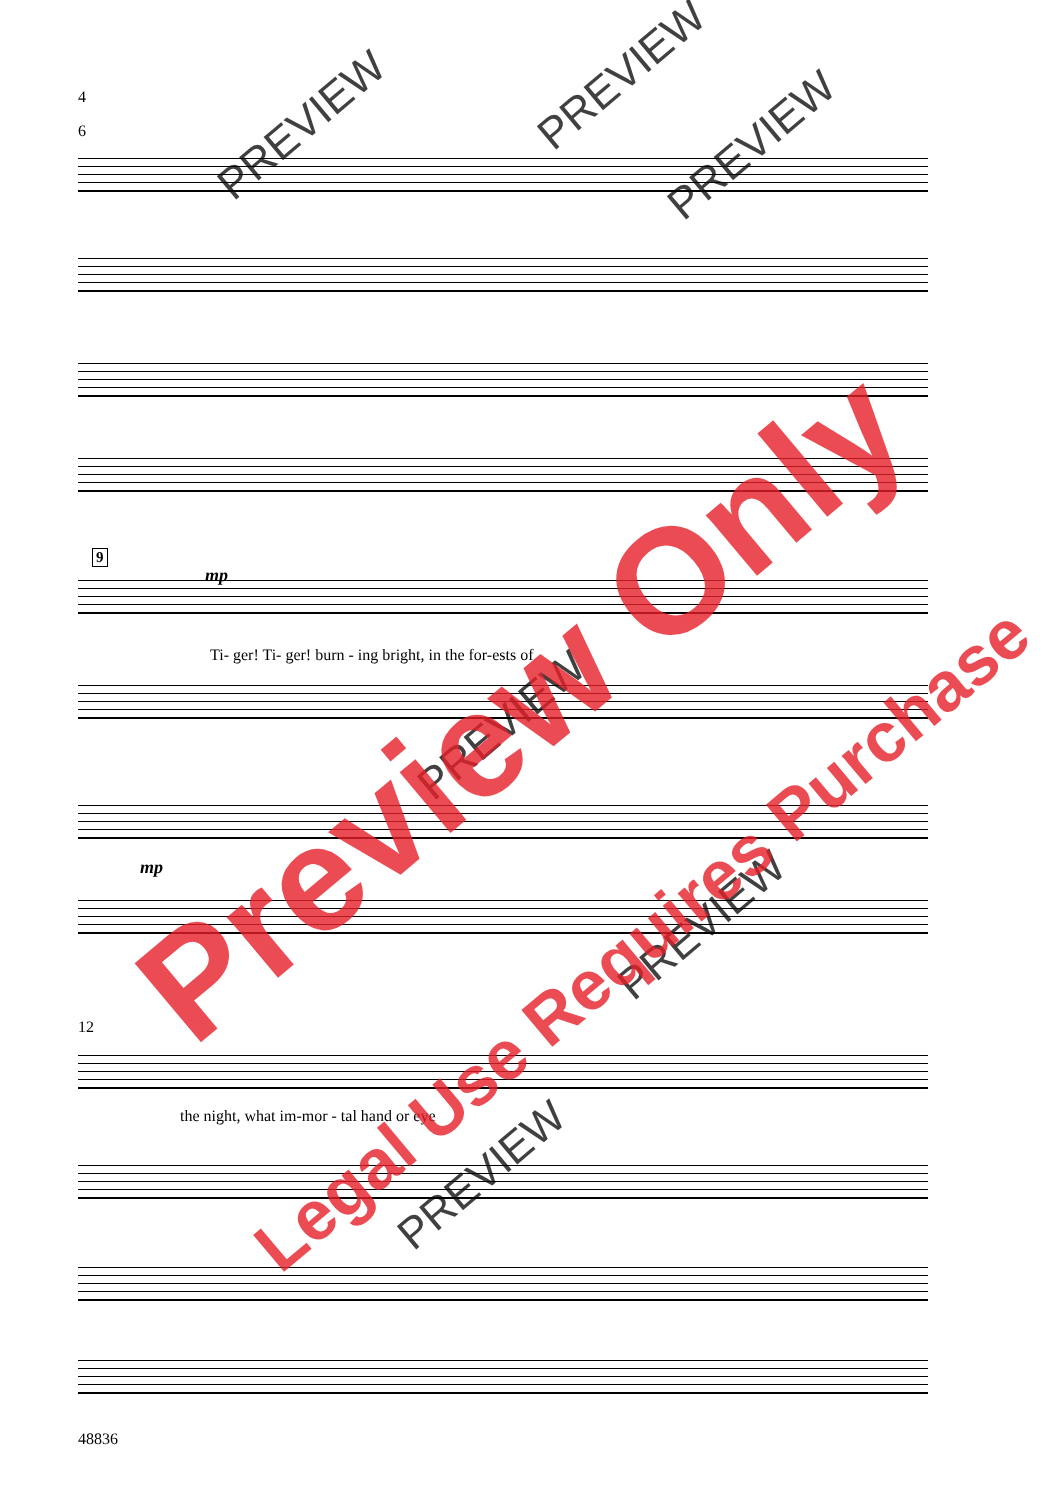4
6
9
mp
mp
Ti- ger! Ti- ger! burn - ing bright, in the for-ests of
12
the night, what im-mor - tal hand or eye
48836
PREVIEW
PREVIEW
PREVIEW
PREVIEW
PREVIEW
PREVIEW
Preview Only
Legal Use Requires Purchase